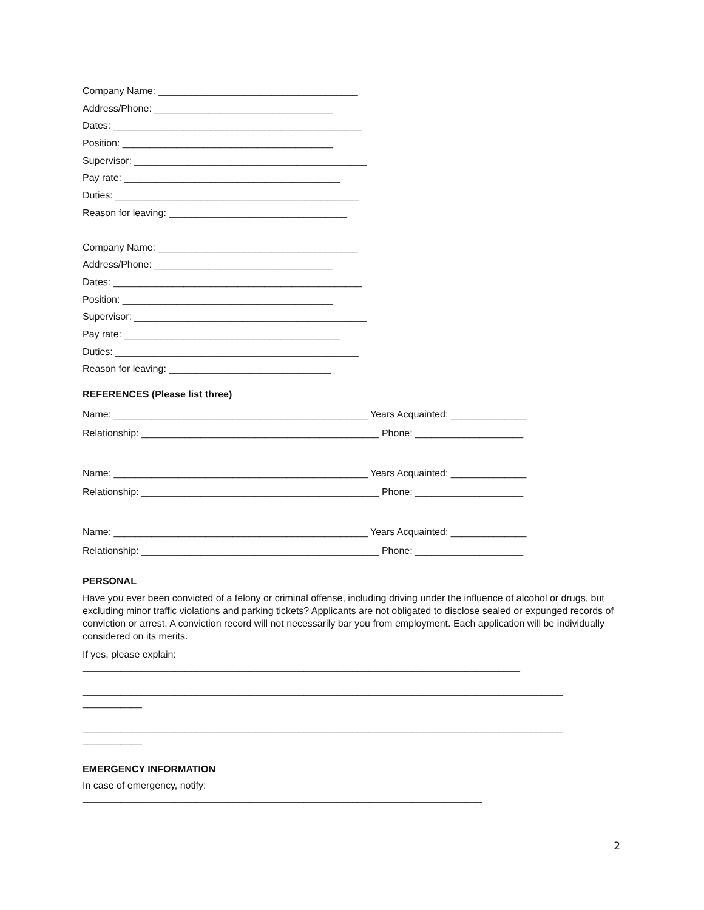Company Name: _____________________________________
Address/Phone: _________________________________
Dates: ______________________________________________
Position: _______________________________________
Supervisor: ___________________________________________
Pay rate: ________________________________________
Duties: _____________________________________________
Reason for leaving: _________________________________
Company Name: _____________________________________
Address/Phone: _________________________________
Dates: ______________________________________________
Position: _______________________________________
Supervisor: ___________________________________________
Pay rate: ________________________________________
Duties: _____________________________________________
Reason for leaving: ______________________________
REFERENCES (Please list three)
Name: _______________________________________________ Years Acquainted: ______________
Relationship: ____________________________________________ Phone: ____________________
Name: _______________________________________________ Years Acquainted: ______________
Relationship: ____________________________________________ Phone: ____________________
Name: _______________________________________________ Years Acquainted: ______________
Relationship: ____________________________________________ Phone: ____________________
PERSONAL
Have you ever been convicted of a felony or criminal offense, including driving under the influence of alcohol or drugs, but excluding minor traffic violations and parking tickets? Applicants are not obligated to disclose sealed or expunged records of conviction or arrest. A conviction record will not necessarily bar you from employment. Each application will be individually considered on its merits.
If yes, please explain:
_________________________________________________________________________________
_________________________________________________________________________________________
___________
_________________________________________________________________________________________
___________
EMERGENCY INFORMATION
In case of emergency, notify:
__________________________________________________________________________
2